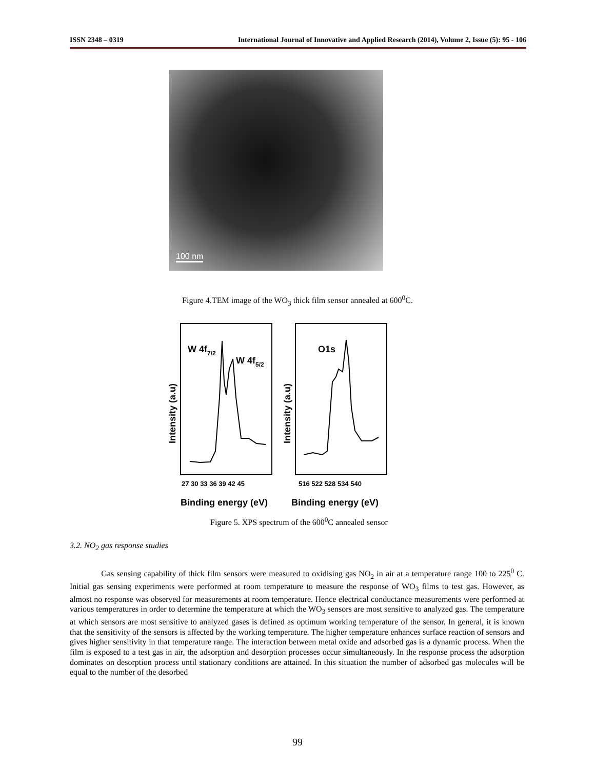ISSN 2348 – 0319 International Journal of Innovative and Applied Research (2014), Volume 2, Issue (5): 95 - 106
100 nm
Figure 4.TEM image of the WO<sub>3</sub> thick film sensor annealed at 600<sup>0</sup>C.
W 4f7/2
W 4f5/2
O1s
Intensity (a.u)
Intensity (a.u)
27 30 33 36 39 42 45
516 522 528 534 540
Binding energy (eV)
Binding energy (eV)
Figure 5. XPS spectrum of the 600<sup>0</sup>C annealed sensor
3.2. NO<sub>2</sub> gas response studies
Gas sensing capability of thick film sensors were measured to oxidising gas NO<sub>2</sub> in air at a temperature range 100 to 225<sup>0</sup> C. Initial gas sensing experiments were performed at room temperature to measure the response of WO<sub>3</sub> films to test gas. However, as almost no response was observed for measurements at room temperature. Hence electrical conductance measurements were performed at various temperatures in order to determine the temperature at which the WO<sub>3</sub> sensors are most sensitive to analyzed gas. The temperature at which sensors are most sensitive to analyzed gases is defined as optimum working temperature of the sensor. In general, it is known that the sensitivity of the sensors is affected by the working temperature. The higher temperature enhances surface reaction of sensors and gives higher sensitivity in that temperature range. The interaction between metal oxide and adsorbed gas is a dynamic process. When the film is exposed to a test gas in air, the adsorption and desorption processes occur simultaneously. In the response process the adsorption dominates on desorption process until stationary conditions are attained. In this situation the number of adsorbed gas molecules will be equal to the number of the desorbed
99